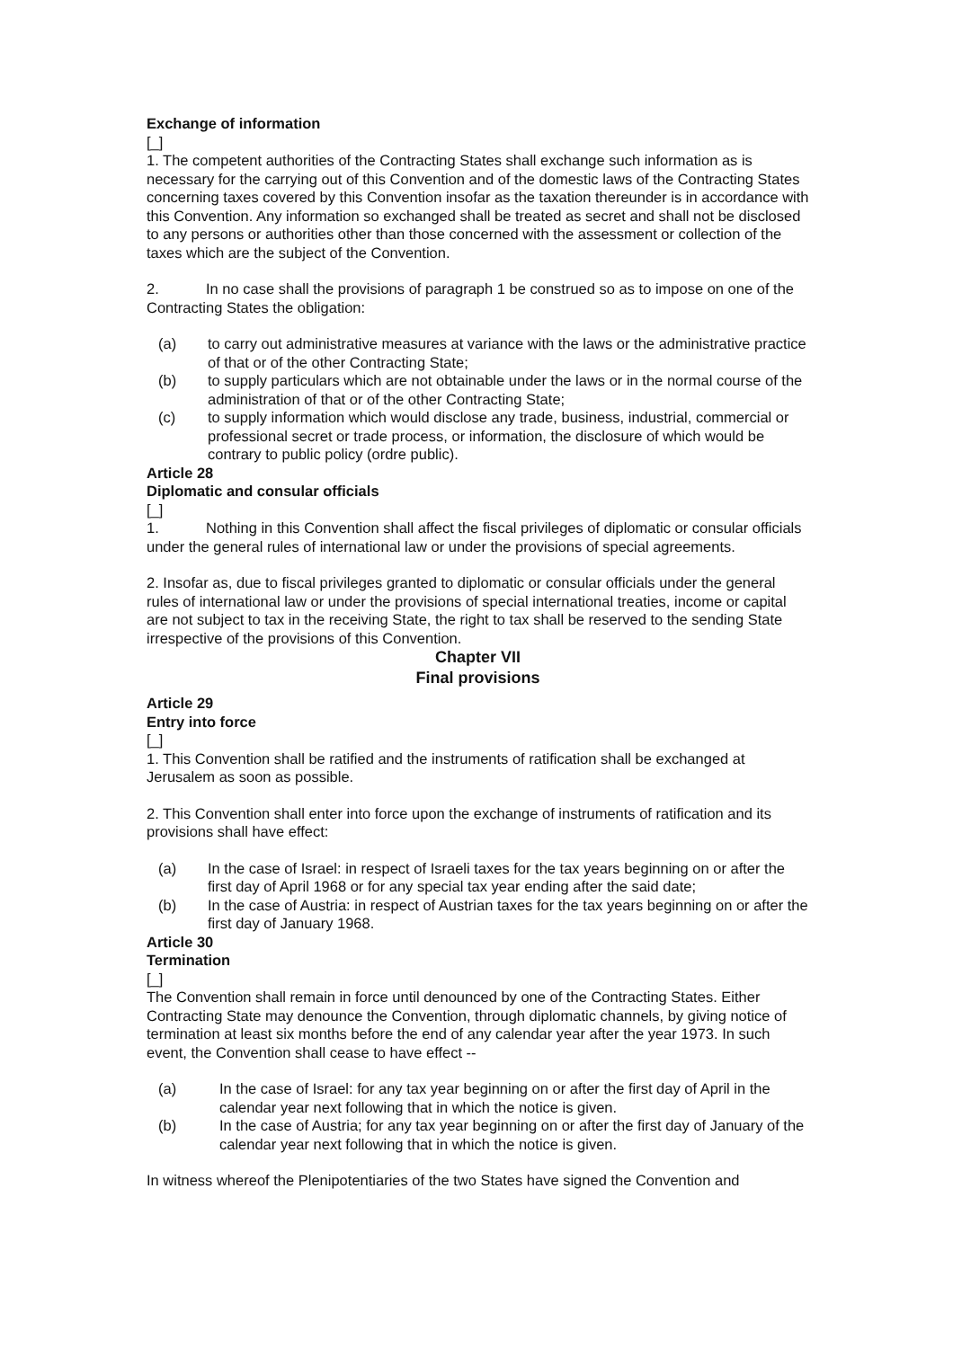Exchange of information
[_]
1. The competent authorities of the Contracting States shall exchange such information as is necessary for the carrying out of this Convention and of the domestic laws of the Contracting States concerning taxes covered by this Convention insofar as the taxation thereunder is in accordance with this Convention. Any information so exchanged shall be treated as secret and shall not be disclosed to any persons or authorities other than those concerned with the assessment or collection of the taxes which are the subject of the Convention.
2. In no case shall the provisions of paragraph 1 be construed so as to impose on one of the Contracting States the obligation:
(a) to carry out administrative measures at variance with the laws or the administrative practice of that or of the other Contracting State;
(b) to supply particulars which are not obtainable under the laws or in the normal course of the administration of that or of the other Contracting State;
(c) to supply information which would disclose any trade, business, industrial, commercial or professional secret or trade process, or information, the disclosure of which would be contrary to public policy (ordre public).
Article 28
Diplomatic and consular officials
[_]
1. Nothing in this Convention shall affect the fiscal privileges of diplomatic or consular officials under the general rules of international law or under the provisions of special agreements.
2. Insofar as, due to fiscal privileges granted to diplomatic or consular officials under the general rules of international law or under the provisions of special international treaties, income or capital are not subject to tax in the receiving State, the right to tax shall be reserved to the sending State irrespective of the provisions of this Convention.
Chapter VII
Final provisions
Article 29
Entry into force
[_]
1. This Convention shall be ratified and the instruments of ratification shall be exchanged at Jerusalem as soon as possible.
2. This Convention shall enter into force upon the exchange of instruments of ratification and its provisions shall have effect:
(a) In the case of Israel: in respect of Israeli taxes for the tax years beginning on or after the first day of April 1968 or for any special tax year ending after the said date;
(b) In the case of Austria: in respect of Austrian taxes for the tax years beginning on or after the first day of January 1968.
Article 30
Termination
[_]
The Convention shall remain in force until denounced by one of the Contracting States. Either Contracting State may denounce the Convention, through diplomatic channels, by giving notice of termination at least six months before the end of any calendar year after the year 1973. In such event, the Convention shall cease to have effect --
(a) In the case of Israel: for any tax year beginning on or after the first day of April in the calendar year next following that in which the notice is given.
(b) In the case of Austria; for any tax year beginning on or after the first day of January of the calendar year next following that in which the notice is given.
In witness whereof the Plenipotentiaries of the two States have signed the Convention and